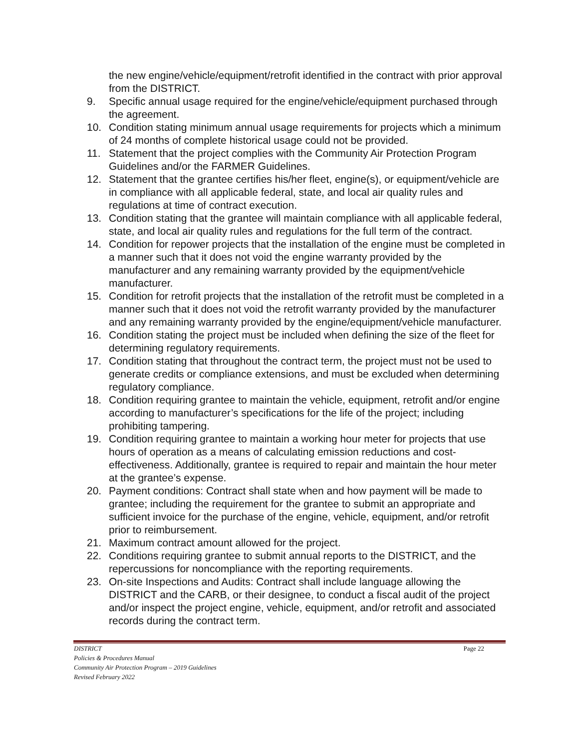the new engine/vehicle/equipment/retrofit identified in the contract with prior approval from the DISTRICT.
9. Specific annual usage required for the engine/vehicle/equipment purchased through the agreement.
10. Condition stating minimum annual usage requirements for projects which a minimum of 24 months of complete historical usage could not be provided.
11. Statement that the project complies with the Community Air Protection Program Guidelines and/or the FARMER Guidelines.
12. Statement that the grantee certifies his/her fleet, engine(s), or equipment/vehicle are in compliance with all applicable federal, state, and local air quality rules and regulations at time of contract execution.
13. Condition stating that the grantee will maintain compliance with all applicable federal, state, and local air quality rules and regulations for the full term of the contract.
14. Condition for repower projects that the installation of the engine must be completed in a manner such that it does not void the engine warranty provided by the manufacturer and any remaining warranty provided by the equipment/vehicle manufacturer.
15. Condition for retrofit projects that the installation of the retrofit must be completed in a manner such that it does not void the retrofit warranty provided by the manufacturer and any remaining warranty provided by the engine/equipment/vehicle manufacturer.
16. Condition stating the project must be included when defining the size of the fleet for determining regulatory requirements.
17. Condition stating that throughout the contract term, the project must not be used to generate credits or compliance extensions, and must be excluded when determining regulatory compliance.
18. Condition requiring grantee to maintain the vehicle, equipment, retrofit and/or engine according to manufacturer’s specifications for the life of the project; including prohibiting tampering.
19. Condition requiring grantee to maintain a working hour meter for projects that use hours of operation as a means of calculating emission reductions and cost-effectiveness. Additionally, grantee is required to repair and maintain the hour meter at the grantee’s expense.
20. Payment conditions: Contract shall state when and how payment will be made to grantee; including the requirement for the grantee to submit an appropriate and sufficient invoice for the purchase of the engine, vehicle, equipment, and/or retrofit prior to reimbursement.
21. Maximum contract amount allowed for the project.
22. Conditions requiring grantee to submit annual reports to the DISTRICT, and the repercussions for noncompliance with the reporting requirements.
23. On-site Inspections and Audits: Contract shall include language allowing the DISTRICT and the CARB, or their designee, to conduct a fiscal audit of the project and/or inspect the project engine, vehicle, equipment, and/or retrofit and associated records during the contract term.
DISTRICT Page 22
Policies & Procedures Manual
Community Air Protection Program – 2019 Guidelines
Revised February 2022